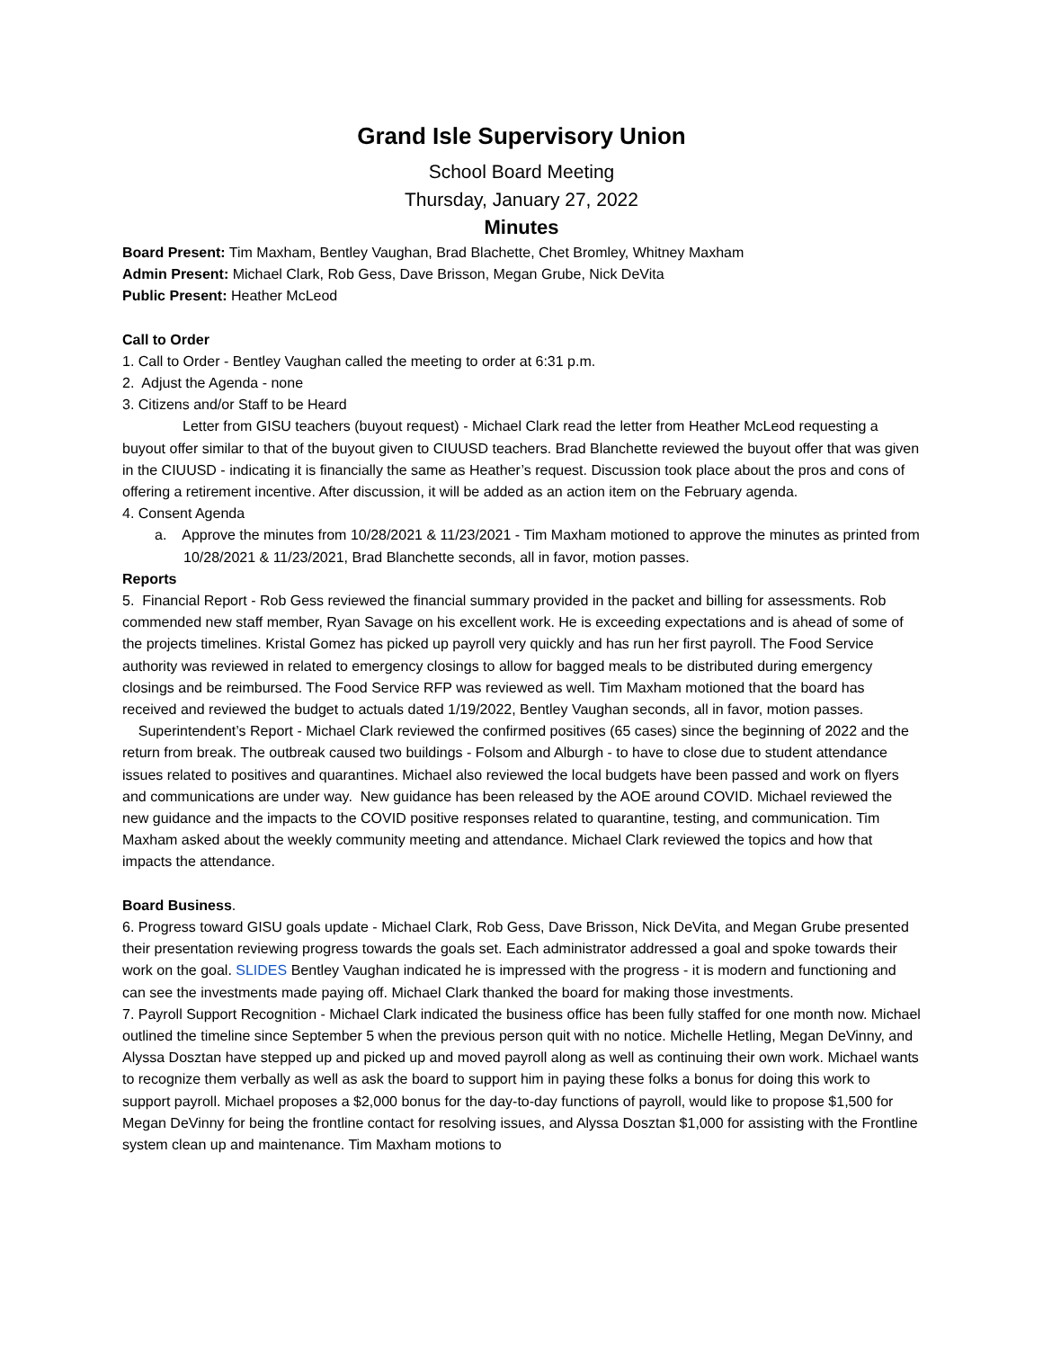Grand Isle Supervisory Union
School Board Meeting
Thursday, January 27, 2022
Minutes
Board Present: Tim Maxham, Bentley Vaughan, Brad Blachette, Chet Bromley, Whitney Maxham
Admin Present: Michael Clark, Rob Gess, Dave Brisson, Megan Grube, Nick DeVita
Public Present: Heather McLeod
Call to Order
1. Call to Order - Bentley Vaughan called the meeting to order at 6:31 p.m.
2. Adjust the Agenda - none
3. Citizens and/or Staff to be Heard
Letter from GISU teachers (buyout request) - Michael Clark read the letter from Heather McLeod requesting a buyout offer similar to that of the buyout given to CIUUSD teachers. Brad Blanchette reviewed the buyout offer that was given in the CIUUSD - indicating it is financially the same as Heather’s request. Discussion took place about the pros and cons of offering a retirement incentive. After discussion, it will be added as an action item on the February agenda.
4. Consent Agenda
a. Approve the minutes from 10/28/2021 & 11/23/2021 - Tim Maxham motioned to approve the minutes as printed from 10/28/2021 & 11/23/2021, Brad Blanchette seconds, all in favor, motion passes.
Reports
5. Financial Report - Rob Gess reviewed the financial summary provided in the packet and billing for assessments. Rob commended new staff member, Ryan Savage on his excellent work. He is exceeding expectations and is ahead of some of the projects timelines. Kristal Gomez has picked up payroll very quickly and has run her first payroll. The Food Service authority was reviewed in related to emergency closings to allow for bagged meals to be distributed during emergency closings and be reimbursed. The Food Service RFP was reviewed as well. Tim Maxham motioned that the board has received and reviewed the budget to actuals dated 1/19/2022, Bentley Vaughan seconds, all in favor, motion passes.
Superintendent’s Report - Michael Clark reviewed the confirmed positives (65 cases) since the beginning of 2022 and the return from break. The outbreak caused two buildings - Folsom and Alburgh - to have to close due to student attendance issues related to positives and quarantines. Michael also reviewed the local budgets have been passed and work on flyers and communications are under way. New guidance has been released by the AOE around COVID. Michael reviewed the new guidance and the impacts to the COVID positive responses related to quarantine, testing, and communication. Tim Maxham asked about the weekly community meeting and attendance. Michael Clark reviewed the topics and how that impacts the attendance.
Board Business.
6. Progress toward GISU goals update - Michael Clark, Rob Gess, Dave Brisson, Nick DeVita, and Megan Grube presented their presentation reviewing progress towards the goals set. Each administrator addressed a goal and spoke towards their work on the goal. SLIDES Bentley Vaughan indicated he is impressed with the progress - it is modern and functioning and can see the investments made paying off. Michael Clark thanked the board for making those investments.
7. Payroll Support Recognition - Michael Clark indicated the business office has been fully staffed for one month now. Michael outlined the timeline since September 5 when the previous person quit with no notice. Michelle Hetling, Megan DeVinny, and Alyssa Dosztan have stepped up and picked up and moved payroll along as well as continuing their own work. Michael wants to recognize them verbally as well as ask the board to support him in paying these folks a bonus for doing this work to support payroll. Michael proposes a $2,000 bonus for the day-to-day functions of payroll, would like to propose $1,500 for Megan DeVinny for being the frontline contact for resolving issues, and Alyssa Dosztan $1,000 for assisting with the Frontline system clean up and maintenance. Tim Maxham motions to